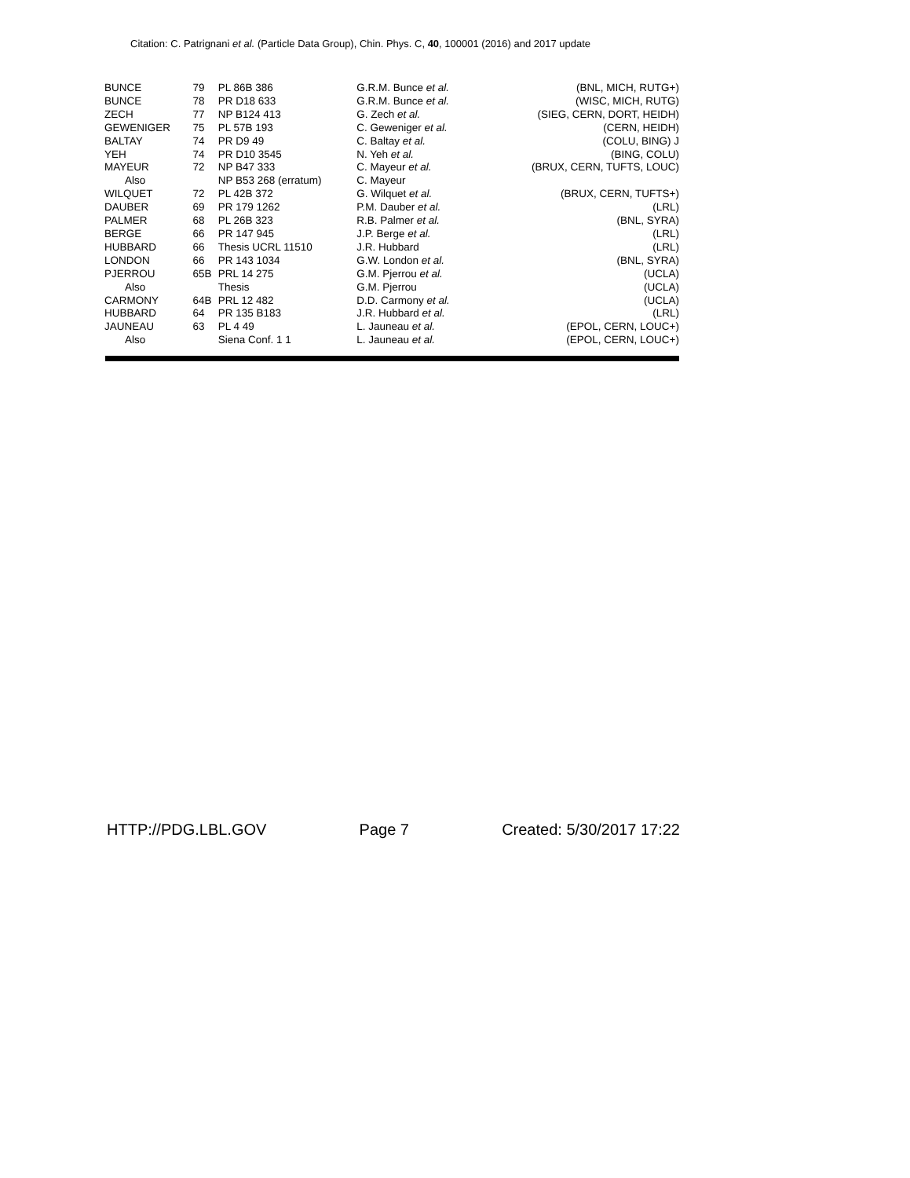Citation: C. Patrignani et al. (Particle Data Group), Chin. Phys. C, 40, 100001 (2016) and 2017 update
| BUNCE | 79 | PL 86B 386 | G.R.M. Bunce et al. | (BNL, MICH, RUTG+) |
| BUNCE | 78 | PR D18 633 | G.R.M. Bunce et al. | (WISC, MICH, RUTG) |
| ZECH | 77 | NP B124 413 | G. Zech et al. | (SIEG, CERN, DORT, HEIDH) |
| GEWENIGER | 75 | PL 57B 193 | C. Geweniger et al. | (CERN, HEIDH) |
| BALTAY | 74 | PR D9 49 | C. Baltay et al. | (COLU, BING) J |
| YEH | 74 | PR D10 3545 | N. Yeh et al. | (BING, COLU) |
| MAYEUR | 72 | NP B47 333 | C. Mayeur et al. | (BRUX, CERN, TUFTS, LOUC) |
| Also | | NP B53 268 (erratum) | C. Mayeur | |
| WILQUET | 72 | PL 42B 372 | G. Wilquet et al. | (BRUX, CERN, TUFTS+) |
| DAUBER | 69 | PR 179 1262 | P.M. Dauber et al. | (LRL) |
| PALMER | 68 | PL 26B 323 | R.B. Palmer et al. | (BNL, SYRA) |
| BERGE | 66 | PR 147 945 | J.P. Berge et al. | (LRL) |
| HUBBARD | 66 | Thesis UCRL 11510 | J.R. Hubbard | (LRL) |
| LONDON | 66 | PR 143 1034 | G.W. London et al. | (BNL, SYRA) |
| PJERROU | 65B | PRL 14 275 | G.M. Pjerrou et al. | (UCLA) |
| Also | | Thesis | G.M. Pjerrou | (UCLA) |
| CARMONY | 64B | PRL 12 482 | D.D. Carmony et al. | (UCLA) |
| HUBBARD | 64 | PR 135 B183 | J.R. Hubbard et al. | (LRL) |
| JAUNEAU | 63 | PL 4 49 | L. Jauneau et al. | (EPOL, CERN, LOUC+) |
| Also | | Siena Conf. 1 1 | L. Jauneau et al. | (EPOL, CERN, LOUC+) |
HTTP://PDG.LBL.GOV Page 7 Created: 5/30/2017 17:22